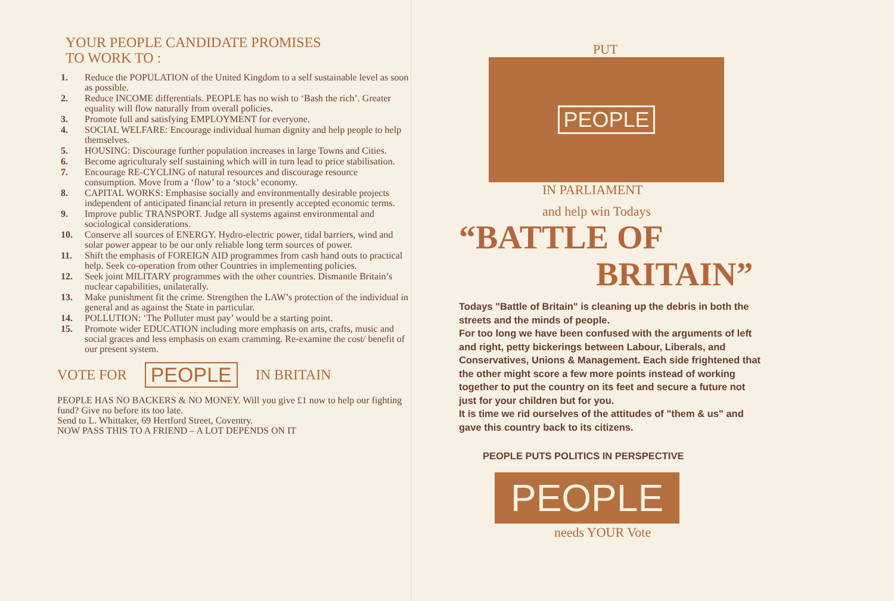YOUR PEOPLE CANDIDATE PROMISES
TO WORK TO :
1. Reduce the POPULATION of the United Kingdom to a self sustainable level as soon as possible.
2. Reduce INCOME differentials. PEOPLE has no wish to ‘Bash the rich’. Greater equality will flow naturally from overall policies.
3. Promote full and satisfying EMPLOYMENT for everyone.
4. SOCIAL WELFARE: Encourage individual human dignity and help people to help themselves.
5. HOUSING: Discourage further population increases in large Towns and Cities.
6. Become agriculturaly self sustaining which will in turn lead to price stabilisation.
7. Encourage RE-CYCLING of natural resources and discourage resource consumption. Move from a ‘flow’ to a ‘stock’ economy.
8. CAPITAL WORKS: Emphasise socially and environmentally desirable projects independent of anticipated financial return in presently accepted economic terms.
9. Improve public TRANSPORT. Judge all systems against environmental and sociological considerations.
10. Conserve all sources of ENERGY. Hydro-electric power, tidal barriers, wind and solar power appear to be our only reliable long term sources of power.
11. Shift the emphasis of FOREIGN AID programmes from cash hand outs to practical help. Seek co-operation from other Countries in implementing policies.
12. Seek joint MILITARY programmes with the other countries. Dismantle Britain’s nuclear capabilities, unilaterally.
13. Make punishment fit the crime. Strengthen the LAW’s protection of the individual in general and as against the State in particular.
14. POLLUTION: ‘The Polluter must pay’ would be a starting point.
15. Promote wider EDUCATION including more emphasis on arts, crafts, music and social graces and less emphasis on exam cramming. Re-examine the cost/ benefit of our present system.
VOTE FOR PEOPLE IN BRITAIN
PEOPLE HAS NO BACKERS & NO MONEY. Will you give £1 now to help our fighting fund? Give no before its too late.
Send to L. Whittaker, 69 Hertford Street, Coventry.
NOW PASS THIS TO A FRIEND – A LOT DEPENDS ON IT
PUT
PEOPLE
IN PARLIAMENT
and help win Todays
“BATTLE OF
BRITAIN”
Todays "Battle of Britain" is cleaning up the debris in both the streets and the minds of people.
For too long we have been confused with the arguments of left and right, petty bickerings between Labour, Liberals, and Conservatives, Unions & Management. Each side frightened that the other might score a few more points instead of working together to put the country on its feet and secure a future not just for your children but for you.
It is time we rid ourselves of the attitudes of "them & us" and gave this country back to its citizens.
PEOPLE PUTS POLITICS IN PERSPECTIVE
PEOPLE
needs YOUR Vote